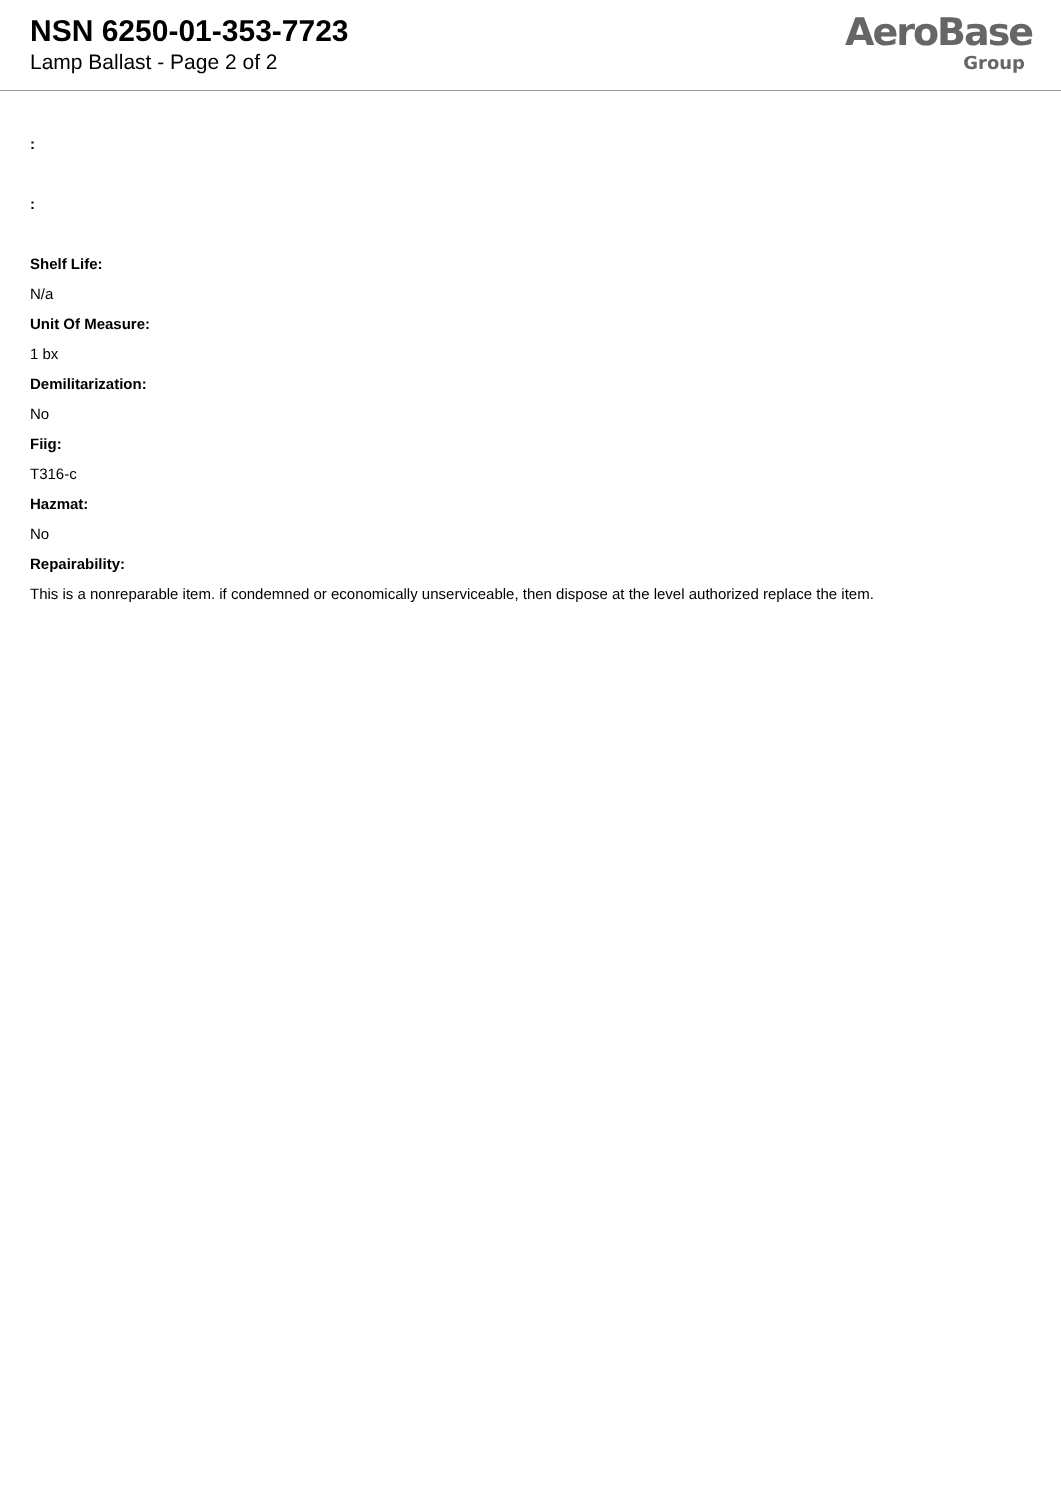NSN 6250-01-353-7723
Lamp Ballast - Page 2 of 2
AeroBase
Group
:
:
Shelf Life:
N/a
Unit Of Measure:
1 bx
Demilitarization:
No
Fiig:
T316-c
Hazmat:
No
Repairability:
This is a nonreparable item. if condemned or economically unserviceable, then dispose at the level authorized replace the item.